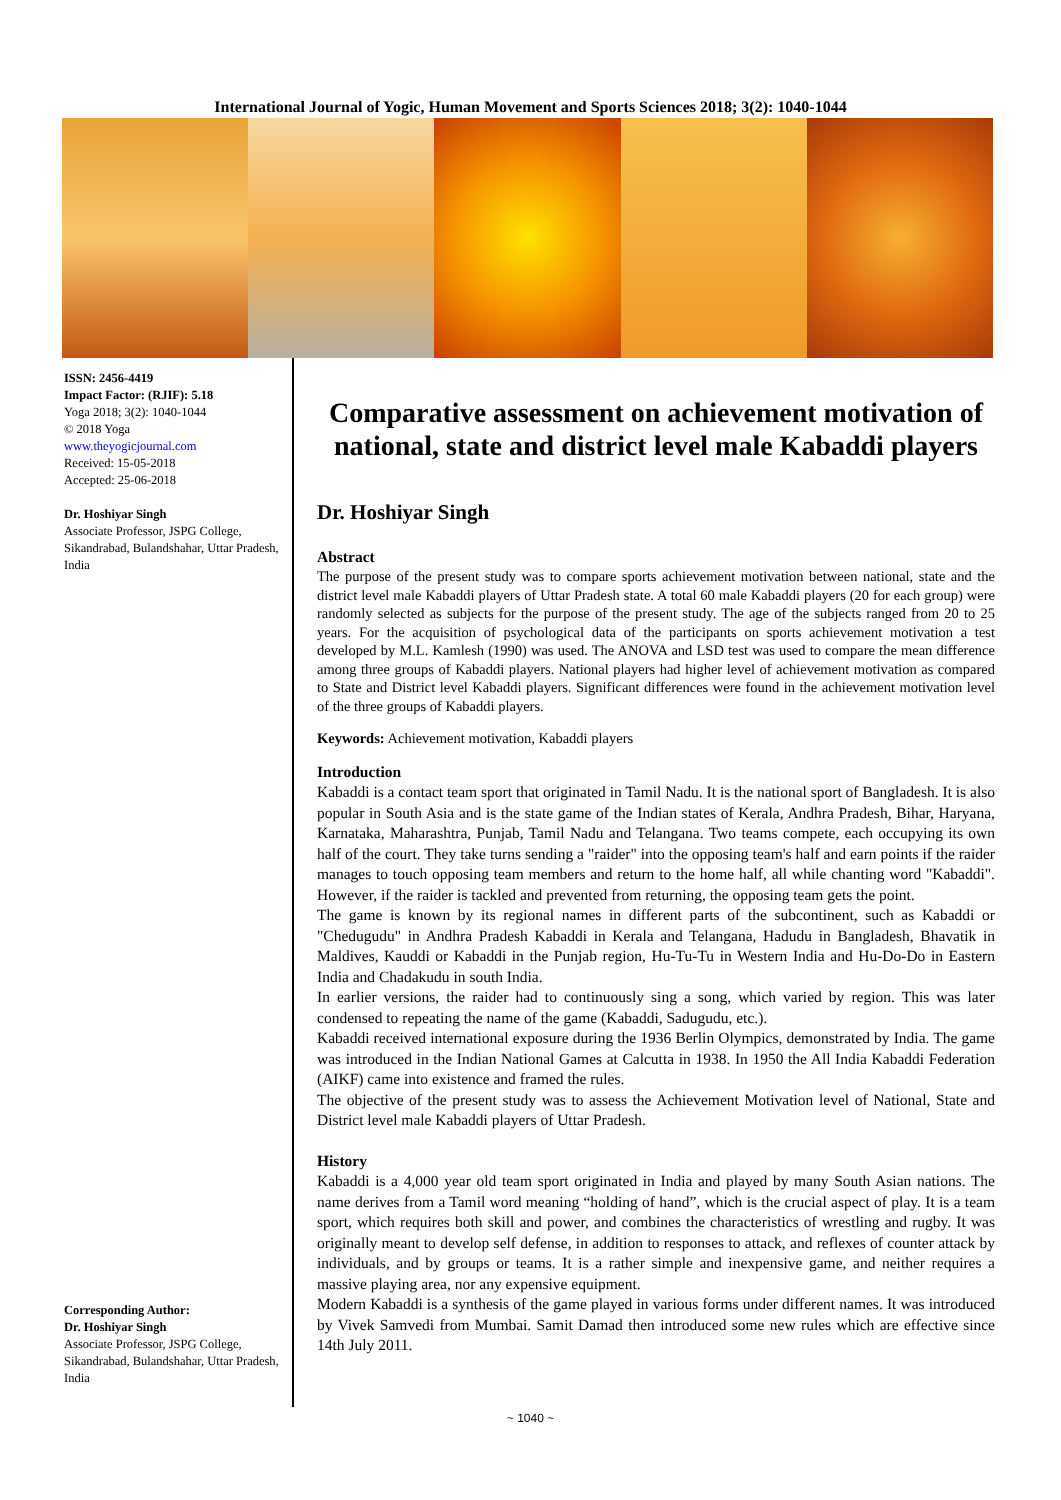International Journal of Yogic, Human Movement and Sports Sciences 2018; 3(2): 1040-1044
ISSN: 2456-4419
Impact Factor: (RJIF): 5.18
Yoga 2018; 3(2): 1040-1044
© 2018 Yoga
www.theyogicjournal.com
Received: 15-05-2018
Accepted: 25-06-2018
Dr. Hoshiyar Singh
Associate Professor, JSPG College, Sikandrabad, Bulandshahar, Uttar Pradesh, India
Corresponding Author:
Dr. Hoshiyar Singh
Associate Professor, JSPG College, Sikandrabad, Bulandshahar, Uttar Pradesh, India
Comparative assessment on achievement motivation of national, state and district level male Kabaddi players
Dr. Hoshiyar Singh
Abstract
The purpose of the present study was to compare sports achievement motivation between national, state and the district level male Kabaddi players of Uttar Pradesh state. A total 60 male Kabaddi players (20 for each group) were randomly selected as subjects for the purpose of the present study. The age of the subjects ranged from 20 to 25 years. For the acquisition of psychological data of the participants on sports achievement motivation a test developed by M.L. Kamlesh (1990) was used. The ANOVA and LSD test was used to compare the mean difference among three groups of Kabaddi players. National players had higher level of achievement motivation as compared to State and District level Kabaddi players. Significant differences were found in the achievement motivation level of the three groups of Kabaddi players.
Keywords: Achievement motivation, Kabaddi players
Introduction
Kabaddi is a contact team sport that originated in Tamil Nadu. It is the national sport of Bangladesh. It is also popular in South Asia and is the state game of the Indian states of Kerala, Andhra Pradesh, Bihar, Haryana, Karnataka, Maharashtra, Punjab, Tamil Nadu and Telangana. Two teams compete, each occupying its own half of the court. They take turns sending a "raider" into the opposing team's half and earn points if the raider manages to touch opposing team members and return to the home half, all while chanting word "Kabaddi". However, if the raider is tackled and prevented from returning, the opposing team gets the point.
The game is known by its regional names in different parts of the subcontinent, such as Kabaddi or "Chedugudu" in Andhra Pradesh Kabaddi in Kerala and Telangana, Hadudu in Bangladesh, Bhavatik in Maldives, Kauddi or Kabaddi in the Punjab region, Hu-Tu-Tu in Western India and Hu-Do-Do in Eastern India and Chadakudu in south India.
In earlier versions, the raider had to continuously sing a song, which varied by region. This was later condensed to repeating the name of the game (Kabaddi, Sadugudu, etc.).
Kabaddi received international exposure during the 1936 Berlin Olympics, demonstrated by India. The game was introduced in the Indian National Games at Calcutta in 1938. In 1950 the All India Kabaddi Federation (AIKF) came into existence and framed the rules.
The objective of the present study was to assess the Achievement Motivation level of National, State and District level male Kabaddi players of Uttar Pradesh.
History
Kabaddi is a 4,000 year old team sport originated in India and played by many South Asian nations. The name derives from a Tamil word meaning “holding of hand”, which is the crucial aspect of play. It is a team sport, which requires both skill and power, and combines the characteristics of wrestling and rugby. It was originally meant to develop self defense, in addition to responses to attack, and reflexes of counter attack by individuals, and by groups or teams. It is a rather simple and inexpensive game, and neither requires a massive playing area, nor any expensive equipment.
Modern Kabaddi is a synthesis of the game played in various forms under different names. It was introduced by Vivek Samvedi from Mumbai. Samit Damad then introduced some new rules which are effective since 14th July 2011.
~ 1040 ~